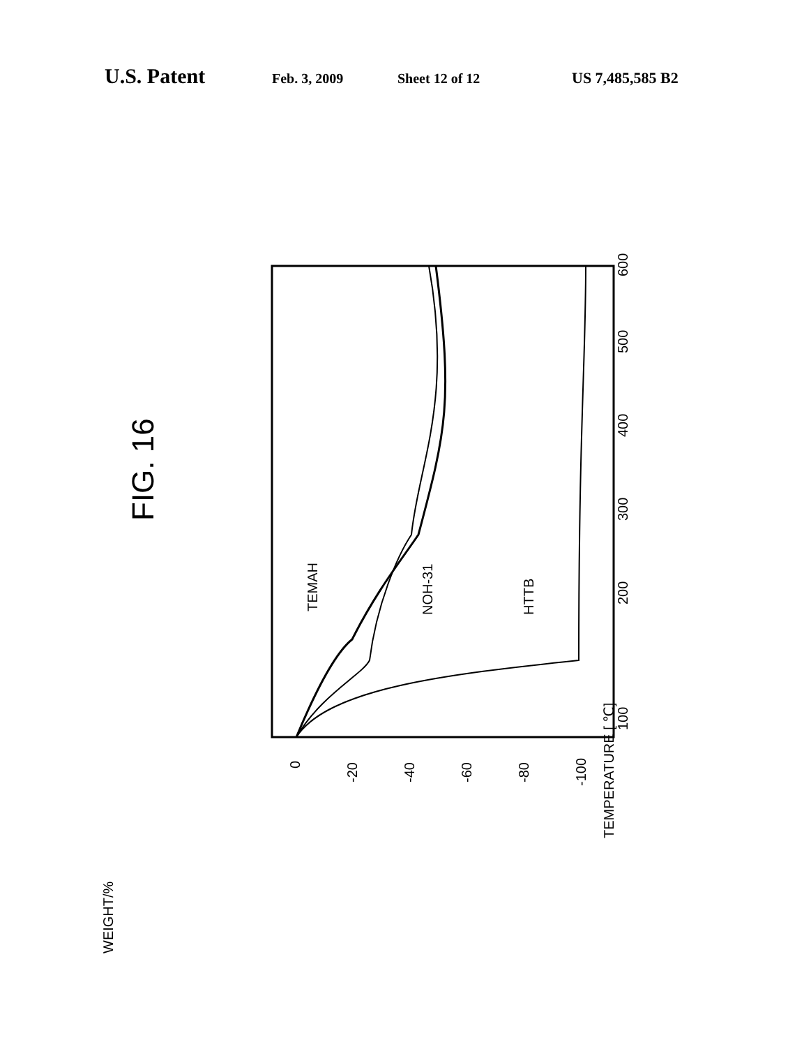U.S. Patent Feb. 3, 2009 Sheet 12 of 12 US 7,485,585 B2
FIG. 16
TEMPERATURE [ ℃]
100
200
300
400
500
600
0
-20
-40
-60
-80
-100
WEIGHT/%
TEMAH
NOH-31
HTTB